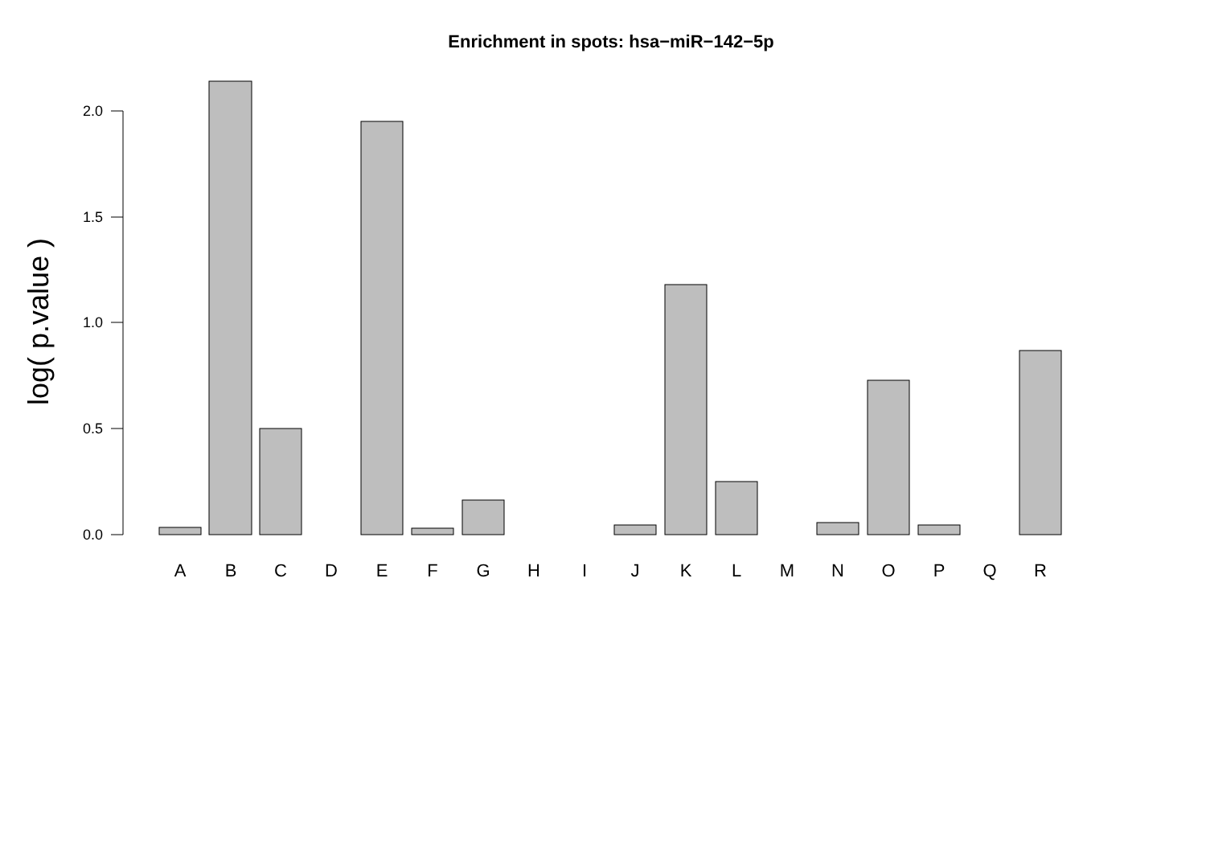Enrichment in spots: hsa−miR−142−5p
log( p.value )
2.0
1.5
1.0
0.5
0.0
A
B
C
D
E
F
G
H
I
J
K
L
M
N
O
P
Q
R